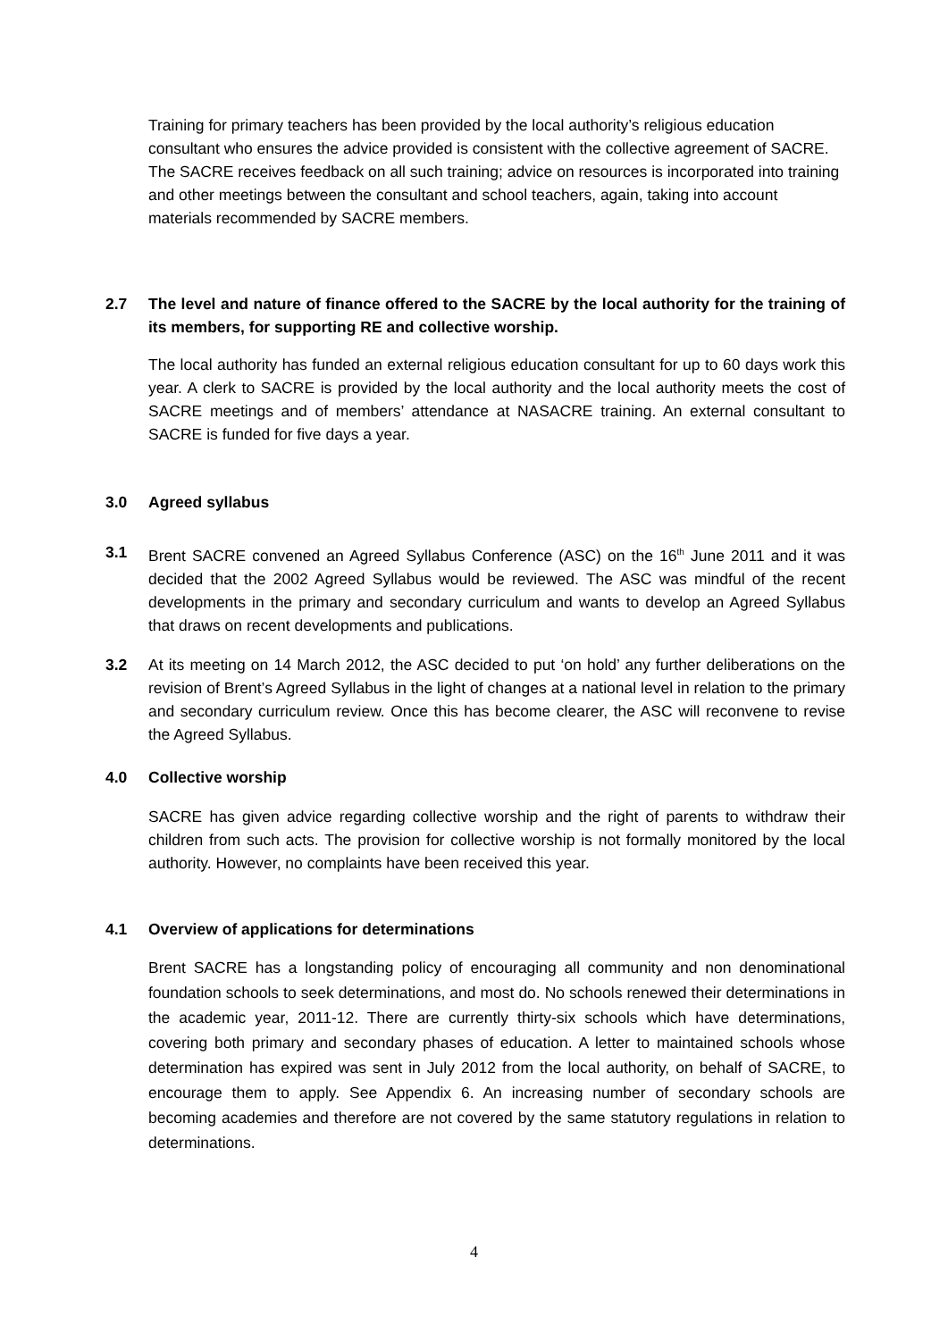Training for primary teachers has been provided by the local authority’s religious education consultant who ensures the advice provided is consistent with the collective agreement of SACRE. The SACRE receives feedback on all such training; advice on resources is incorporated into training and other meetings between the consultant and school teachers, again, taking into account materials recommended by SACRE members.
2.7 The level and nature of finance offered to the SACRE by the local authority for the training of its members, for supporting RE and collective worship.
The local authority has funded an external religious education consultant for up to 60 days work this year. A clerk to SACRE is provided by the local authority and the local authority meets the cost of SACRE meetings and of members’ attendance at NASACRE training. An external consultant to SACRE is funded for five days a year.
3.0 Agreed syllabus
3.1 Brent SACRE convened an Agreed Syllabus Conference (ASC) on the 16<sup>th</sup> June 2011 and it was decided that the 2002 Agreed Syllabus would be reviewed. The ASC was mindful of the recent developments in the primary and secondary curriculum and wants to develop an Agreed Syllabus that draws on recent developments and publications.
3.2 At its meeting on 14 March 2012, the ASC decided to put ‘on hold’ any further deliberations on the revision of Brent’s Agreed Syllabus in the light of changes at a national level in relation to the primary and secondary curriculum review. Once this has become clearer, the ASC will reconvene to revise the Agreed Syllabus.
4.0 Collective worship
SACRE has given advice regarding collective worship and the right of parents to withdraw their children from such acts. The provision for collective worship is not formally monitored by the local authority. However, no complaints have been received this year.
4.1 Overview of applications for determinations
Brent SACRE has a longstanding policy of encouraging all community and non denominational foundation schools to seek determinations, and most do. No schools renewed their determinations in the academic year, 2011-12. There are currently thirty-six schools which have determinations, covering both primary and secondary phases of education. A letter to maintained schools whose determination has expired was sent in July 2012 from the local authority, on behalf of SACRE, to encourage them to apply. See Appendix 6. An increasing number of secondary schools are becoming academies and therefore are not covered by the same statutory regulations in relation to determinations.
4